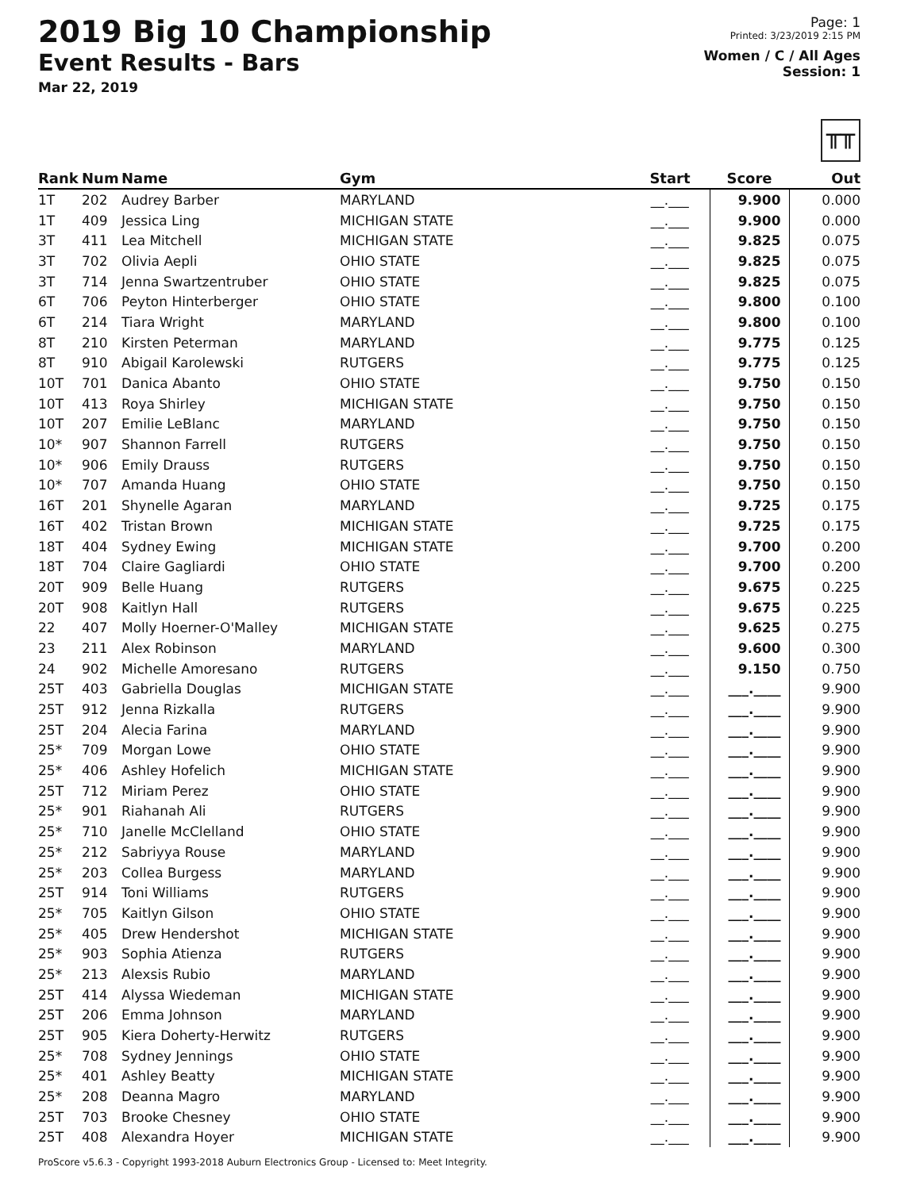2019 Big 10 Championship
Event Results - Bars
Mar 22, 2019
Page: 1
Printed: 3/23/2019 2:15 PM
Women / C / All Ages
Session: 1
╥╥
| Rank | Num | Name | Gym | Start | Score | Out |
| --- | --- | --- | --- | --- | --- | --- |
| 1T | 202 | Audrey Barber | MARYLAND | __.___ | 9.900 | 0.000 |
| 1T | 409 | Jessica Ling | MICHIGAN STATE | __.___ | 9.900 | 0.000 |
| 3T | 411 | Lea Mitchell | MICHIGAN STATE | __.___ | 9.825 | 0.075 |
| 3T | 702 | Olivia Aepli | OHIO STATE | __.___ | 9.825 | 0.075 |
| 3T | 714 | Jenna Swartzentruber | OHIO STATE | __.___ | 9.825 | 0.075 |
| 6T | 706 | Peyton Hinterberger | OHIO STATE | __.___ | 9.800 | 0.100 |
| 6T | 214 | Tiara Wright | MARYLAND | __.___ | 9.800 | 0.100 |
| 8T | 210 | Kirsten Peterman | MARYLAND | __.___ | 9.775 | 0.125 |
| 8T | 910 | Abigail Karolewski | RUTGERS | __.___ | 9.775 | 0.125 |
| 10T | 701 | Danica Abanto | OHIO STATE | __.___ | 9.750 | 0.150 |
| 10T | 413 | Roya Shirley | MICHIGAN STATE | __.___ | 9.750 | 0.150 |
| 10T | 207 | Emilie LeBlanc | MARYLAND | __.___ | 9.750 | 0.150 |
| 10* | 907 | Shannon Farrell | RUTGERS | __.___ | 9.750 | 0.150 |
| 10* | 906 | Emily Drauss | RUTGERS | __.___ | 9.750 | 0.150 |
| 10* | 707 | Amanda Huang | OHIO STATE | __.___ | 9.750 | 0.150 |
| 16T | 201 | Shynelle Agaran | MARYLAND | __.___ | 9.725 | 0.175 |
| 16T | 402 | Tristan Brown | MICHIGAN STATE | __.___ | 9.725 | 0.175 |
| 18T | 404 | Sydney Ewing | MICHIGAN STATE | __.___ | 9.700 | 0.200 |
| 18T | 704 | Claire Gagliardi | OHIO STATE | __.___ | 9.700 | 0.200 |
| 20T | 909 | Belle Huang | RUTGERS | __.___ | 9.675 | 0.225 |
| 20T | 908 | Kaitlyn Hall | RUTGERS | __.___ | 9.675 | 0.225 |
| 22 | 407 | Molly Hoerner-O'Malley | MICHIGAN STATE | __.___ | 9.625 | 0.275 |
| 23 | 211 | Alex Robinson | MARYLAND | __.___ | 9.600 | 0.300 |
| 24 | 902 | Michelle Amoresano | RUTGERS | __.___ | 9.150 | 0.750 |
| 25T | 403 | Gabriella Douglas | MICHIGAN STATE | __.___ | ___.____ | 9.900 |
| 25T | 912 | Jenna Rizkalla | RUTGERS | __.___ | ___.____ | 9.900 |
| 25T | 204 | Alecia Farina | MARYLAND | __.___ | ___.____ | 9.900 |
| 25* | 709 | Morgan Lowe | OHIO STATE | __.___ | ___.____ | 9.900 |
| 25* | 406 | Ashley Hofelich | MICHIGAN STATE | __.___ | ___.____ | 9.900 |
| 25T | 712 | Miriam Perez | OHIO STATE | __.___ | ___.____ | 9.900 |
| 25* | 901 | Riahanah Ali | RUTGERS | __.___ | ___.____ | 9.900 |
| 25* | 710 | Janelle McClelland | OHIO STATE | __.___ | ___.____ | 9.900 |
| 25* | 212 | Sabriyya Rouse | MARYLAND | __.___ | ___.____ | 9.900 |
| 25* | 203 | Collea Burgess | MARYLAND | __.___ | ___.____ | 9.900 |
| 25T | 914 | Toni Williams | RUTGERS | __.___ | ___.____ | 9.900 |
| 25* | 705 | Kaitlyn Gilson | OHIO STATE | __.___ | ___.____ | 9.900 |
| 25* | 405 | Drew Hendershot | MICHIGAN STATE | __.___ | ___.____ | 9.900 |
| 25* | 903 | Sophia Atienza | RUTGERS | __.___ | ___.____ | 9.900 |
| 25* | 213 | Alexsis Rubio | MARYLAND | __.___ | ___.____ | 9.900 |
| 25T | 414 | Alyssa Wiedeman | MICHIGAN STATE | __.___ | ___.____ | 9.900 |
| 25T | 206 | Emma Johnson | MARYLAND | __.___ | ___.____ | 9.900 |
| 25T | 905 | Kiera Doherty-Herwitz | RUTGERS | __.___ | ___.____ | 9.900 |
| 25* | 708 | Sydney Jennings | OHIO STATE | __.___ | ___.____ | 9.900 |
| 25* | 401 | Ashley Beatty | MICHIGAN STATE | __.___ | ___.____ | 9.900 |
| 25* | 208 | Deanna Magro | MARYLAND | __.___ | ___.____ | 9.900 |
| 25T | 703 | Brooke Chesney | OHIO STATE | __.___ | ___.____ | 9.900 |
| 25T | 408 | Alexandra Hoyer | MICHIGAN STATE | __.___ | ___.____ | 9.900 |
ProScore v5.6.3 - Copyright 1993-2018 Auburn Electronics Group - Licensed to: Meet Integrity.